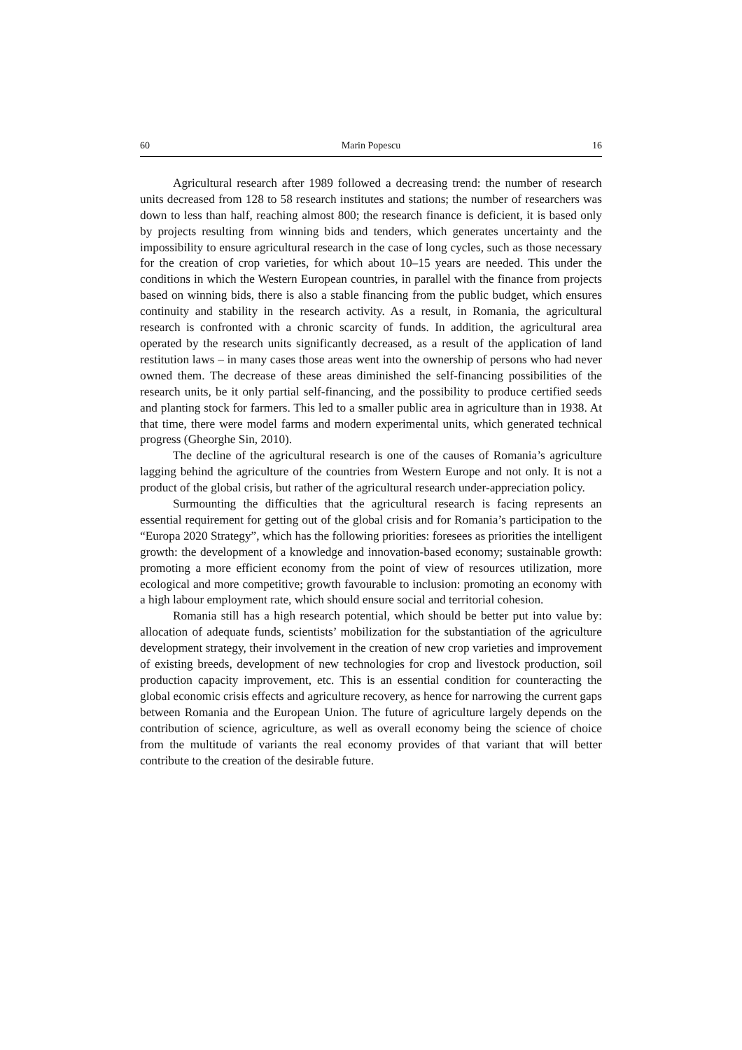60 Marin Popescu 16
Agricultural research after 1989 followed a decreasing trend: the number of research units decreased from 128 to 58 research institutes and stations; the number of researchers was down to less than half, reaching almost 800; the research finance is deficient, it is based only by projects resulting from winning bids and tenders, which generates uncertainty and the impossibility to ensure agricultural research in the case of long cycles, such as those necessary for the creation of crop varieties, for which about 10–15 years are needed. This under the conditions in which the Western European countries, in parallel with the finance from projects based on winning bids, there is also a stable financing from the public budget, which ensures continuity and stability in the research activity. As a result, in Romania, the agricultural research is confronted with a chronic scarcity of funds. In addition, the agricultural area operated by the research units significantly decreased, as a result of the application of land restitution laws – in many cases those areas went into the ownership of persons who had never owned them. The decrease of these areas diminished the self-financing possibilities of the research units, be it only partial self-financing, and the possibility to produce certified seeds and planting stock for farmers. This led to a smaller public area in agriculture than in 1938. At that time, there were model farms and modern experimental units, which generated technical progress (Gheorghe Sin, 2010).
The decline of the agricultural research is one of the causes of Romania’s agriculture lagging behind the agriculture of the countries from Western Europe and not only. It is not a product of the global crisis, but rather of the agricultural research under-appreciation policy.
Surmounting the difficulties that the agricultural research is facing represents an essential requirement for getting out of the global crisis and for Romania’s participation to the “Europa 2020 Strategy”, which has the following priorities: foresees as priorities the intelligent growth: the development of a knowledge and innovation-based economy; sustainable growth: promoting a more efficient economy from the point of view of resources utilization, more ecological and more competitive; growth favourable to inclusion: promoting an economy with a high labour employment rate, which should ensure social and territorial cohesion.
Romania still has a high research potential, which should be better put into value by: allocation of adequate funds, scientists’ mobilization for the substantiation of the agriculture development strategy, their involvement in the creation of new crop varieties and improvement of existing breeds, development of new technologies for crop and livestock production, soil production capacity improvement, etc. This is an essential condition for counteracting the global economic crisis effects and agriculture recovery, as hence for narrowing the current gaps between Romania and the European Union. The future of agriculture largely depends on the contribution of science, agriculture, as well as overall economy being the science of choice from the multitude of variants the real economy provides of that variant that will better contribute to the creation of the desirable future.